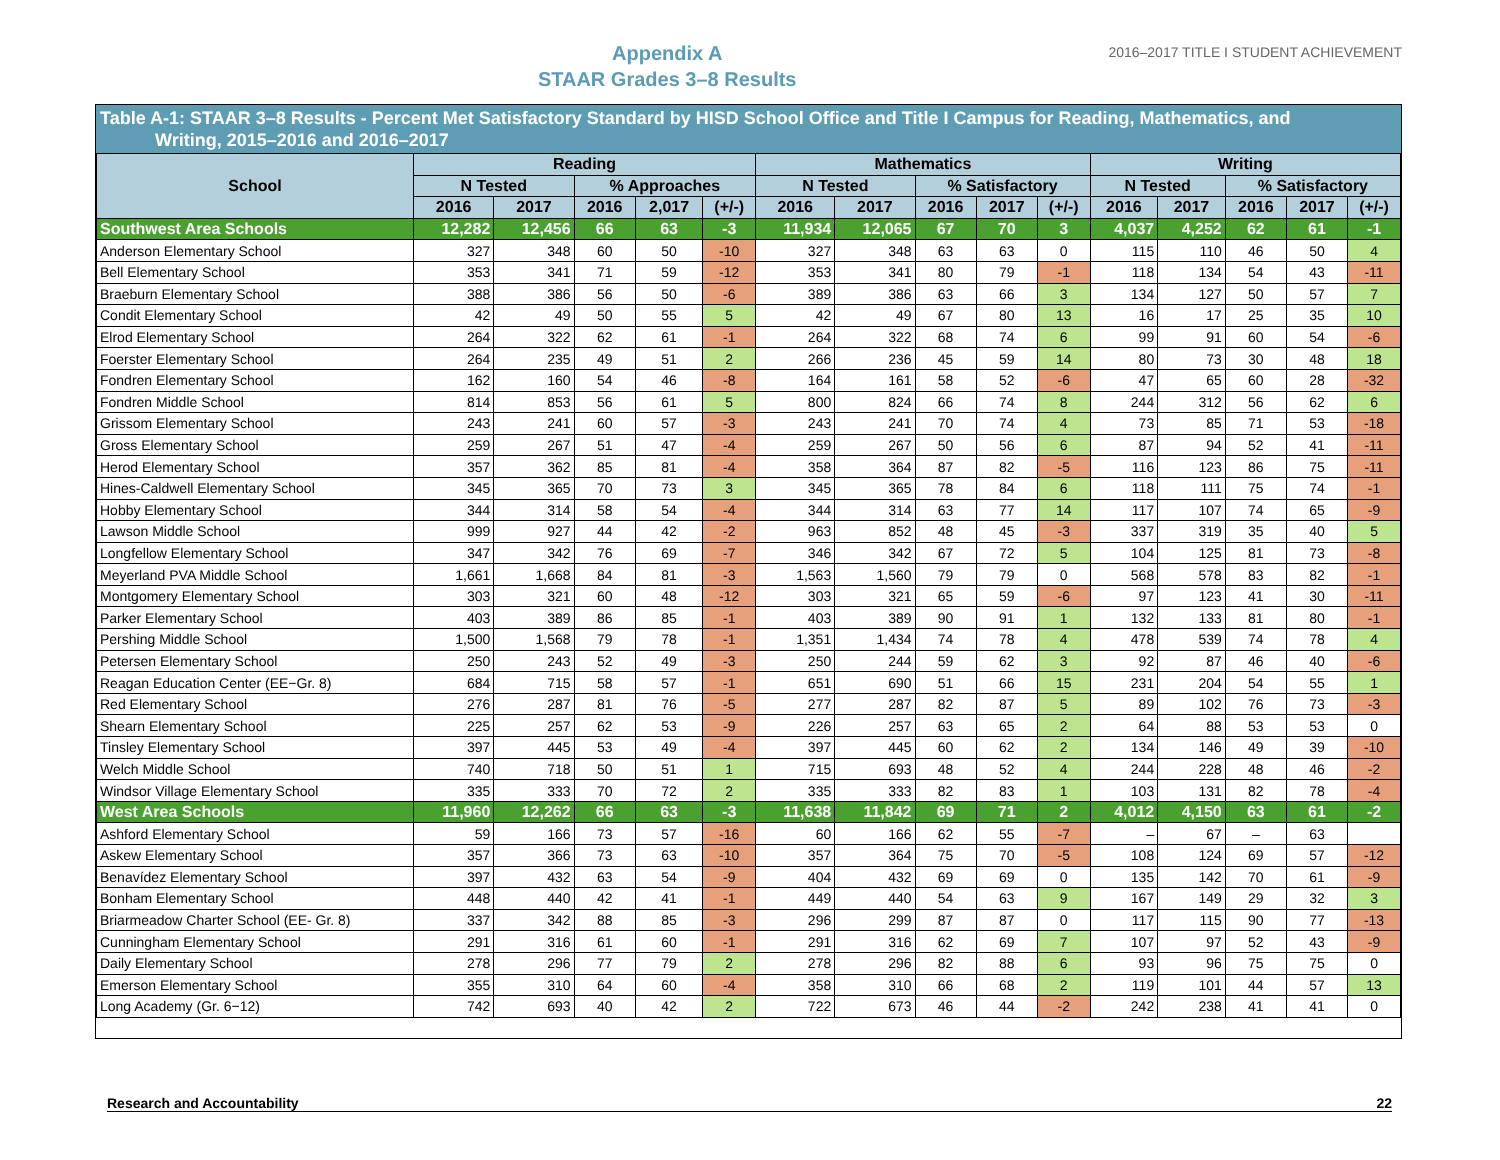Appendix A
STAAR Grades 3–8 Results
2016–2017 TITLE I STUDENT ACHIEVEMENT
Table A-1: STAAR 3–8 Results - Percent Met Satisfactory Standard by HISD School Office and Title I Campus for Reading, Mathematics, and
Writing, 2015–2016 and 2016–2017
| School | Reading | | | | | Mathematics | | | | | Writing | | | | |
| --- | --- | --- | --- | --- | --- | --- | --- | --- | --- | --- | --- | --- | --- | --- | --- |
| | N Tested | | % Approaches | | | N Tested | | % Satisfactory | | | N Tested | | % Satisfactory | | |
| | 2016 | 2017 | 2016 | 2,017 | (+/-) | 2016 | 2017 | 2016 | 2017 | (+/-) | 2016 | 2017 | 2016 | 2017 | (+/-) |
| Southwest Area Schools | 12,282 | 12,456 | 66 | 63 | -3 | 11,934 | 12,065 | 67 | 70 | 3 | 4,037 | 4,252 | 62 | 61 | -1 |
| Anderson Elementary School | 327 | 348 | 60 | 50 | -10 | 327 | 348 | 63 | 63 | 0 | 115 | 110 | 46 | 50 | 4 |
| Bell Elementary School | 353 | 341 | 71 | 59 | -12 | 353 | 341 | 80 | 79 | -1 | 118 | 134 | 54 | 43 | -11 |
| Braeburn Elementary School | 388 | 386 | 56 | 50 | -6 | 389 | 386 | 63 | 66 | 3 | 134 | 127 | 50 | 57 | 7 |
| Condit Elementary School | 42 | 49 | 50 | 55 | 5 | 42 | 49 | 67 | 80 | 13 | 16 | 17 | 25 | 35 | 10 |
| Elrod Elementary School | 264 | 322 | 62 | 61 | -1 | 264 | 322 | 68 | 74 | 6 | 99 | 91 | 60 | 54 | -6 |
| Foerster Elementary School | 264 | 235 | 49 | 51 | 2 | 266 | 236 | 45 | 59 | 14 | 80 | 73 | 30 | 48 | 18 |
| Fondren Elementary School | 162 | 160 | 54 | 46 | -8 | 164 | 161 | 58 | 52 | -6 | 47 | 65 | 60 | 28 | -32 |
| Fondren Middle School | 814 | 853 | 56 | 61 | 5 | 800 | 824 | 66 | 74 | 8 | 244 | 312 | 56 | 62 | 6 |
| Grissom Elementary School | 243 | 241 | 60 | 57 | -3 | 243 | 241 | 70 | 74 | 4 | 73 | 85 | 71 | 53 | -18 |
| Gross Elementary School | 259 | 267 | 51 | 47 | -4 | 259 | 267 | 50 | 56 | 6 | 87 | 94 | 52 | 41 | -11 |
| Herod Elementary School | 357 | 362 | 85 | 81 | -4 | 358 | 364 | 87 | 82 | -5 | 116 | 123 | 86 | 75 | -11 |
| Hines-Caldwell Elementary School | 345 | 365 | 70 | 73 | 3 | 345 | 365 | 78 | 84 | 6 | 118 | 111 | 75 | 74 | -1 |
| Hobby Elementary School | 344 | 314 | 58 | 54 | -4 | 344 | 314 | 63 | 77 | 14 | 117 | 107 | 74 | 65 | -9 |
| Lawson Middle School | 999 | 927 | 44 | 42 | -2 | 963 | 852 | 48 | 45 | -3 | 337 | 319 | 35 | 40 | 5 |
| Longfellow Elementary School | 347 | 342 | 76 | 69 | -7 | 346 | 342 | 67 | 72 | 5 | 104 | 125 | 81 | 73 | -8 |
| Meyerland PVA Middle School | 1,661 | 1,668 | 84 | 81 | -3 | 1,563 | 1,560 | 79 | 79 | 0 | 568 | 578 | 83 | 82 | -1 |
| Montgomery Elementary School | 303 | 321 | 60 | 48 | -12 | 303 | 321 | 65 | 59 | -6 | 97 | 123 | 41 | 30 | -11 |
| Parker Elementary School | 403 | 389 | 86 | 85 | -1 | 403 | 389 | 90 | 91 | 1 | 132 | 133 | 81 | 80 | -1 |
| Pershing Middle School | 1,500 | 1,568 | 79 | 78 | -1 | 1,351 | 1,434 | 74 | 78 | 4 | 478 | 539 | 74 | 78 | 4 |
| Petersen Elementary School | 250 | 243 | 52 | 49 | -3 | 250 | 244 | 59 | 62 | 3 | 92 | 87 | 46 | 40 | -6 |
| Reagan Education Center (EE−Gr. 8) | 684 | 715 | 58 | 57 | -1 | 651 | 690 | 51 | 66 | 15 | 231 | 204 | 54 | 55 | 1 |
| Red Elementary School | 276 | 287 | 81 | 76 | -5 | 277 | 287 | 82 | 87 | 5 | 89 | 102 | 76 | 73 | -3 |
| Shearn Elementary School | 225 | 257 | 62 | 53 | -9 | 226 | 257 | 63 | 65 | 2 | 64 | 88 | 53 | 53 | 0 |
| Tinsley Elementary School | 397 | 445 | 53 | 49 | -4 | 397 | 445 | 60 | 62 | 2 | 134 | 146 | 49 | 39 | -10 |
| Welch Middle School | 740 | 718 | 50 | 51 | 1 | 715 | 693 | 48 | 52 | 4 | 244 | 228 | 48 | 46 | -2 |
| Windsor Village Elementary School | 335 | 333 | 70 | 72 | 2 | 335 | 333 | 82 | 83 | 1 | 103 | 131 | 82 | 78 | -4 |
| West Area Schools | 11,960 | 12,262 | 66 | 63 | -3 | 11,638 | 11,842 | 69 | 71 | 2 | 4,012 | 4,150 | 63 | 61 | -2 |
| Ashford Elementary School | 59 | 166 | 73 | 57 | -16 | 60 | 166 | 62 | 55 | -7 | – | 67 | – | 63 | |
| Askew Elementary School | 357 | 366 | 73 | 63 | -10 | 357 | 364 | 75 | 70 | -5 | 108 | 124 | 69 | 57 | -12 |
| Benavídez Elementary School | 397 | 432 | 63 | 54 | -9 | 404 | 432 | 69 | 69 | 0 | 135 | 142 | 70 | 61 | -9 |
| Bonham Elementary School | 448 | 440 | 42 | 41 | -1 | 449 | 440 | 54 | 63 | 9 | 167 | 149 | 29 | 32 | 3 |
| Briarmeadow Charter School (EE- Gr. 8) | 337 | 342 | 88 | 85 | -3 | 296 | 299 | 87 | 87 | 0 | 117 | 115 | 90 | 77 | -13 |
| Cunningham Elementary School | 291 | 316 | 61 | 60 | -1 | 291 | 316 | 62 | 69 | 7 | 107 | 97 | 52 | 43 | -9 |
| Daily Elementary School | 278 | 296 | 77 | 79 | 2 | 278 | 296 | 82 | 88 | 6 | 93 | 96 | 75 | 75 | 0 |
| Emerson Elementary School | 355 | 310 | 64 | 60 | -4 | 358 | 310 | 66 | 68 | 2 | 119 | 101 | 44 | 57 | 13 |
| Long Academy (Gr. 6−12) | 742 | 693 | 40 | 42 | 2 | 722 | 673 | 46 | 44 | -2 | 242 | 238 | 41 | 41 | 0 |
Research and Accountability 22